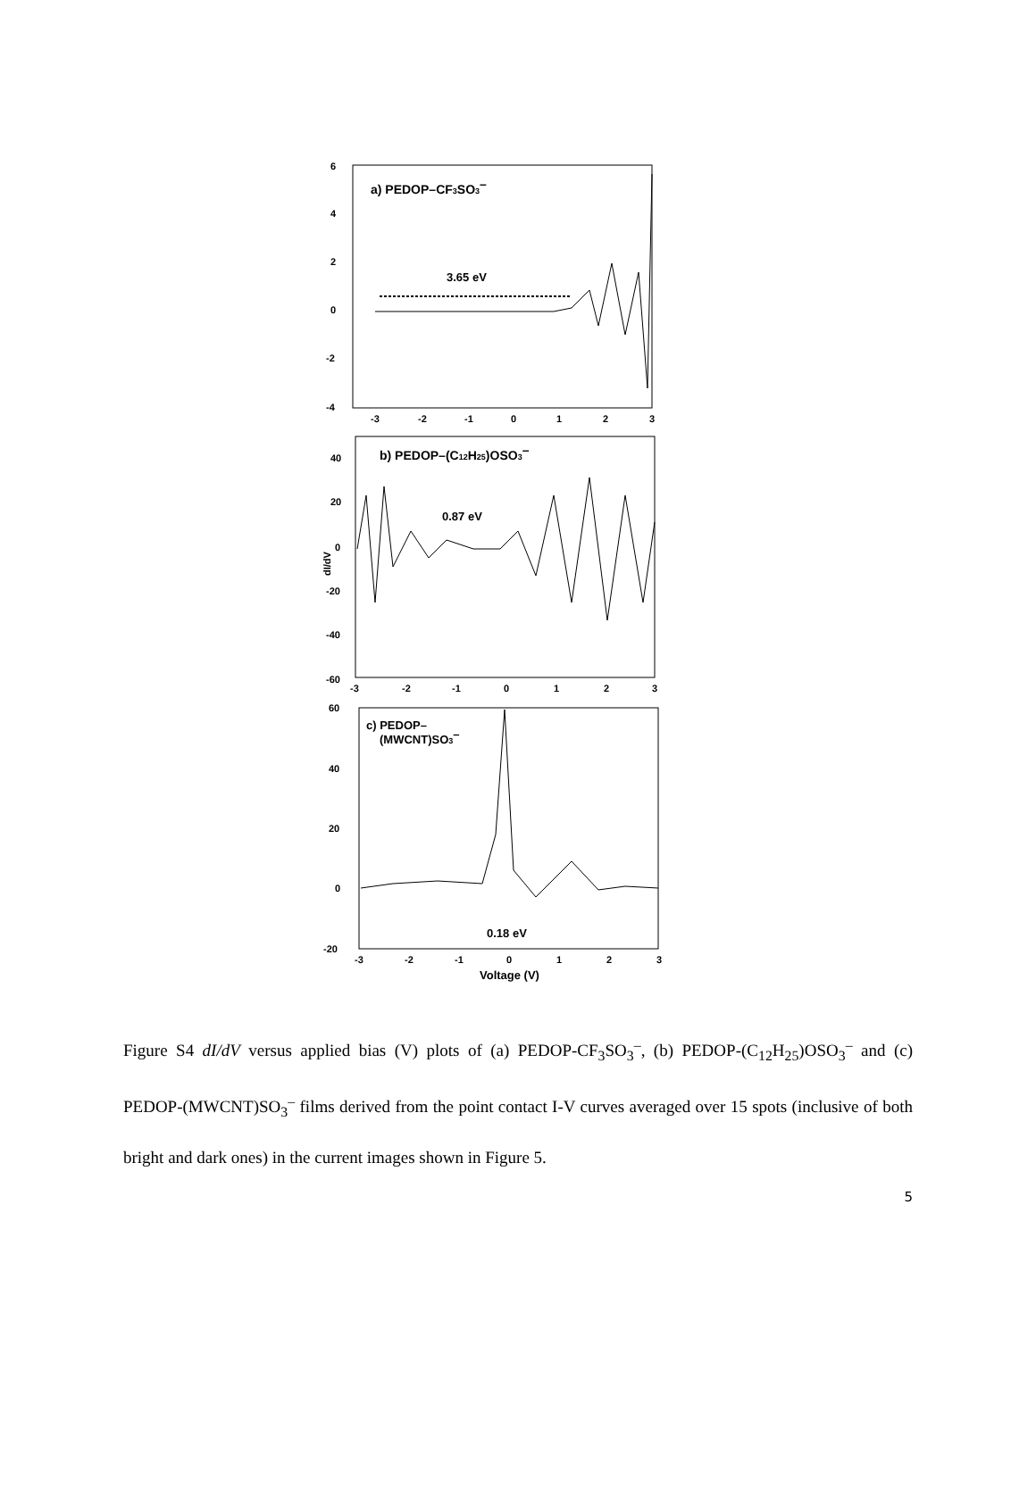6
4
2
0
-2
-4
a) PEDOP–CF3SO3–
3.65 eV
-3
-2
-1
0
1
2
3
40
20
0
-20
-40
-60
dI/dV
b) PEDOP–(C12H25)OSO3–
0.87 eV
-3
-2
-1
0
1
2
3
60
40
20
0
-20
c) PEDOP–
(MWCNT)SO3–
0.18 eV
-3
-2
-1
0
1
2
3
Voltage (V)
Figure S4 dI/dV versus applied bias (V) plots of (a) PEDOP-CF<sub>3</sub>SO<sub>3</sub><sup>–</sup>, (b) PEDOP-(C<sub>12</sub>H<sub>25</sub>)OSO<sub>3</sub><sup>–</sup> and (c) PEDOP-(MWCNT)SO<sub>3</sub><sup>–</sup> films derived from the point contact I-V curves averaged over 15 spots (inclusive of both bright and dark ones) in the current images shown in Figure 5.
5